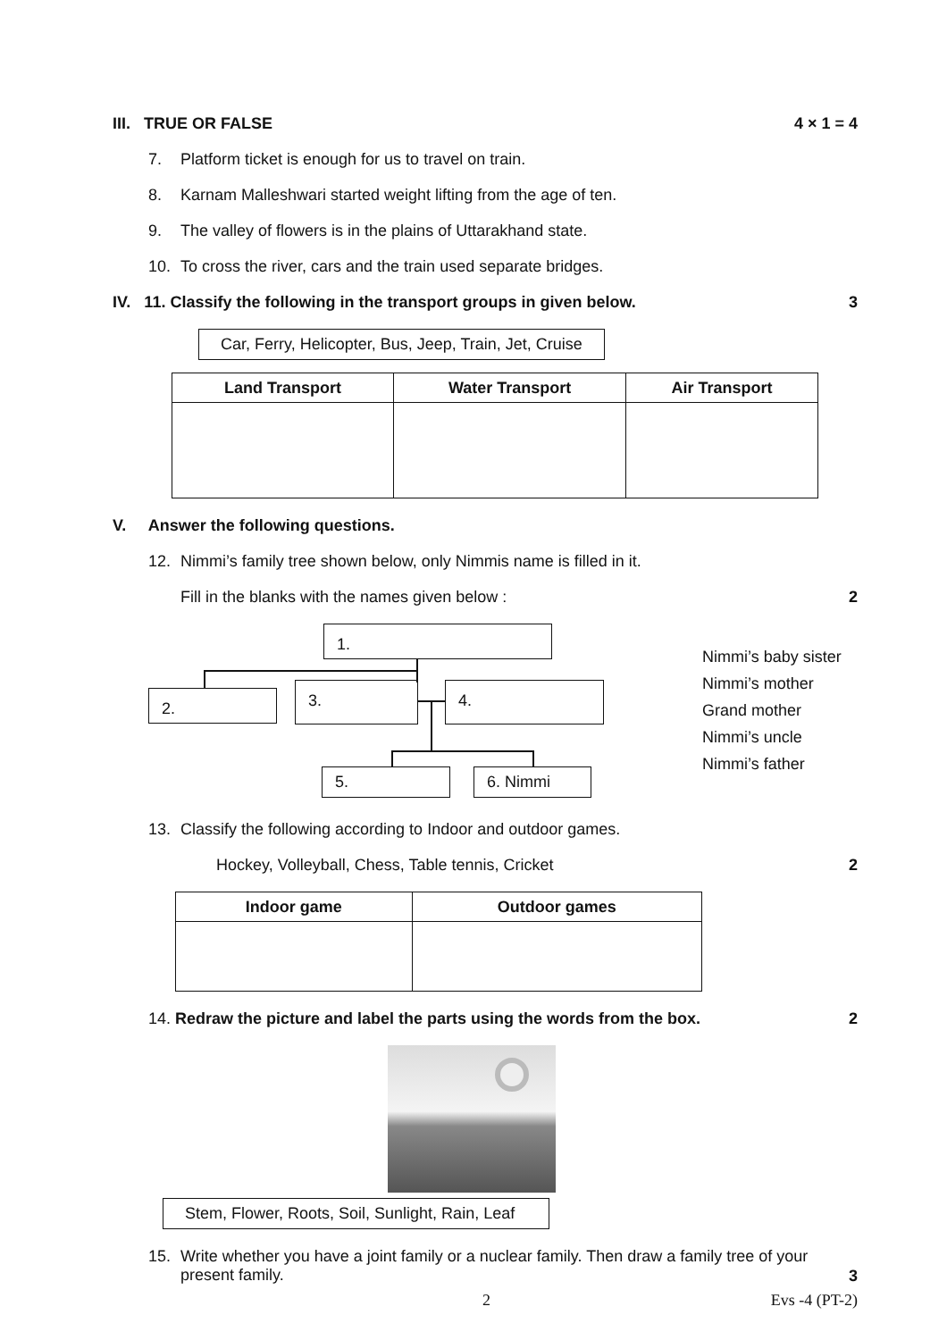III. TRUE OR FALSE 4 × 1 = 4
7. Platform ticket is enough for us to travel on train.
8. Karnam Malleshwari started weight lifting from the age of ten.
9. The valley of flowers is in the plains of Uttarakhand state.
10. To cross the river, cars and the train used separate bridges.
IV. 11. Classify the following in the transport groups in given below. 3
Car, Ferry, Helicopter, Bus, Jeep, Train, Jet, Cruise
| Land Transport | Water Transport | Air Transport |
| --- | --- | --- |
V. Answer the following questions.
12. Nimmi’s family tree shown below, only Nimmis name is filled in it.
Fill in the blanks with the names given below : 2
1.
2. 3. 4.
5. 6. Nimmi
Nimmi’s baby sister
Nimmi’s mother
Grand mother
Nimmi’s uncle
Nimmi’s father
13. Classify the following according to Indoor and outdoor games.
Hockey, Volleyball, Chess, Table tennis, Cricket 2
| Indoor game | Outdoor games |
| --- | --- |
14. Redraw the picture and label the parts using the words from the box. 2
Stem, Flower, Roots, Soil, Sunlight, Rain, Leaf
15. Write whether you have a joint family or a nuclear family. Then draw a family tree of your present family.
3
2 Evs -4 (PT-2)